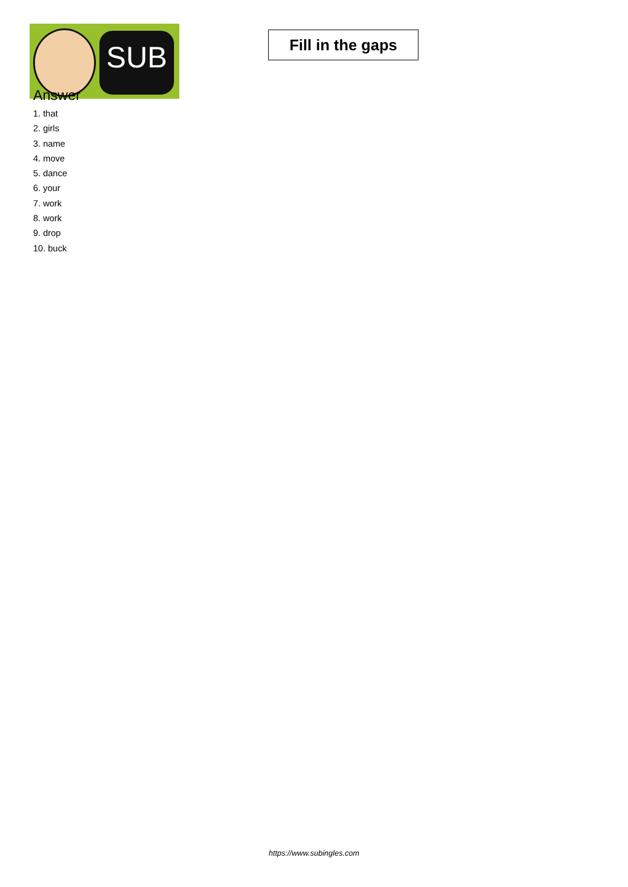SUB
Fill in the gaps
Answer
1. that
2. girls
3. name
4. move
5. dance
6. your
7. work
8. work
9. drop
10. buck
https://www.subingles.com